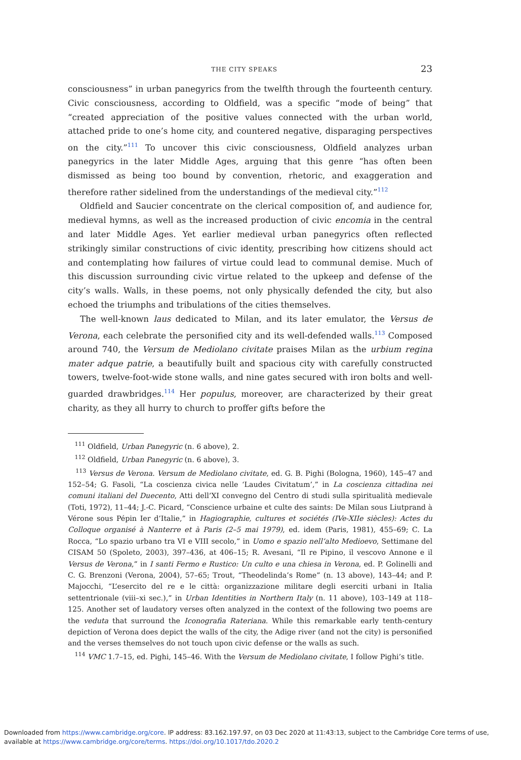THE CITY SPEAKS 23
consciousness” in urban panegyrics from the twelfth through the fourteenth century. Civic consciousness, according to Oldfield, was a specific “mode of being” that “created appreciation of the positive values connected with the urban world, attached pride to one’s home city, and countered negative, disparaging perspectives on the city.”<sup>111</sup> To uncover this civic consciousness, Oldfield analyzes urban panegyrics in the later Middle Ages, arguing that this genre “has often been dismissed as being too bound by convention, rhetoric, and exaggeration and therefore rather sidelined from the understandings of the medieval city.”<sup>112</sup>
Oldfield and Saucier concentrate on the clerical composition of, and audience for, medieval hymns, as well as the increased production of civic encomia in the central and later Middle Ages. Yet earlier medieval urban panegyrics often reflected strikingly similar constructions of civic identity, prescribing how citizens should act and contemplating how failures of virtue could lead to communal demise. Much of this discussion surrounding civic virtue related to the upkeep and defense of the city’s walls. Walls, in these poems, not only physically defended the city, but also echoed the triumphs and tribulations of the cities themselves.
The well-known laus dedicated to Milan, and its later emulator, the Versus de Verona, each celebrate the personified city and its well-defended walls.<sup>113</sup> Composed around 740, the Versum de Mediolano civitate praises Milan as the urbium regina mater adque patrie, a beautifully built and spacious city with carefully constructed towers, twelve-foot-wide stone walls, and nine gates secured with iron bolts and well-guarded drawbridges.<sup>114</sup> Her populus, moreover, are characterized by their great charity, as they all hurry to church to proffer gifts before the
<sup>111</sup> Oldfield, Urban Panegyric (n. 6 above), 2.
<sup>112</sup> Oldfield, Urban Panegyric (n. 6 above), 3.
<sup>113</sup> Versus de Verona. Versum de Mediolano civitate, ed. G. B. Pighi (Bologna, 1960), 145–47 and 152–54; G. Fasoli, “La coscienza civica nelle ‘Laudes Civitatum’,” in La coscienza cittadina nei comuni italiani del Duecento, Atti dell’XI convegno del Centro di studi sulla spiritualità medievale (Toti, 1972), 11–44; J.-C. Picard, “Conscience urbaine et culte des saints: De Milan sous Liutprand à Vérone sous Pépin Ier d’Italie,” in Hagiographie, cultures et sociétés (IVe-XIIe siècles): Actes du Colloque organisé à Nanterre et à Paris (2–5 mai 1979), ed. idem (Paris, 1981), 455–69; C. La Rocca, “Lo spazio urbano tra VI e VIII secolo,” in Uomo e spazio nell’alto Medioevo, Settimane del CISAM 50 (Spoleto, 2003), 397–436, at 406–15; R. Avesani, “Il re Pipino, il vescovo Annone e il Versus de Verona,” in I santi Fermo e Rustico: Un culto e una chiesa in Verona, ed. P. Golinelli and C. G. Brenzoni (Verona, 2004), 57–65; Trout, “Theodelinda’s Rome” (n. 13 above), 143–44; and P. Majocchi, “L’esercito del re e le città: organizzazione militare degli eserciti urbani in Italia settentrionale (viii–xi sec.),” in Urban Identities in Northern Italy (n. 11 above), 103–149 at 118–125. Another set of laudatory verses often analyzed in the context of the following two poems are the veduta that surround the Iconografia Rateriana. While this remarkable early tenth-century depiction of Verona does depict the walls of the city, the Adige river (and not the city) is personified and the verses themselves do not touch upon civic defense or the walls as such.
<sup>114</sup> VMC 1.7–15, ed. Pighi, 145–46. With the Versum de Mediolano civitate, I follow Pighi’s title.
Downloaded from https://www.cambridge.org/core. IP address: 83.162.197.97, on 03 Dec 2020 at 11:43:13, subject to the Cambridge Core terms of use, available at https://www.cambridge.org/core/terms. https://doi.org/10.1017/tdo.2020.2